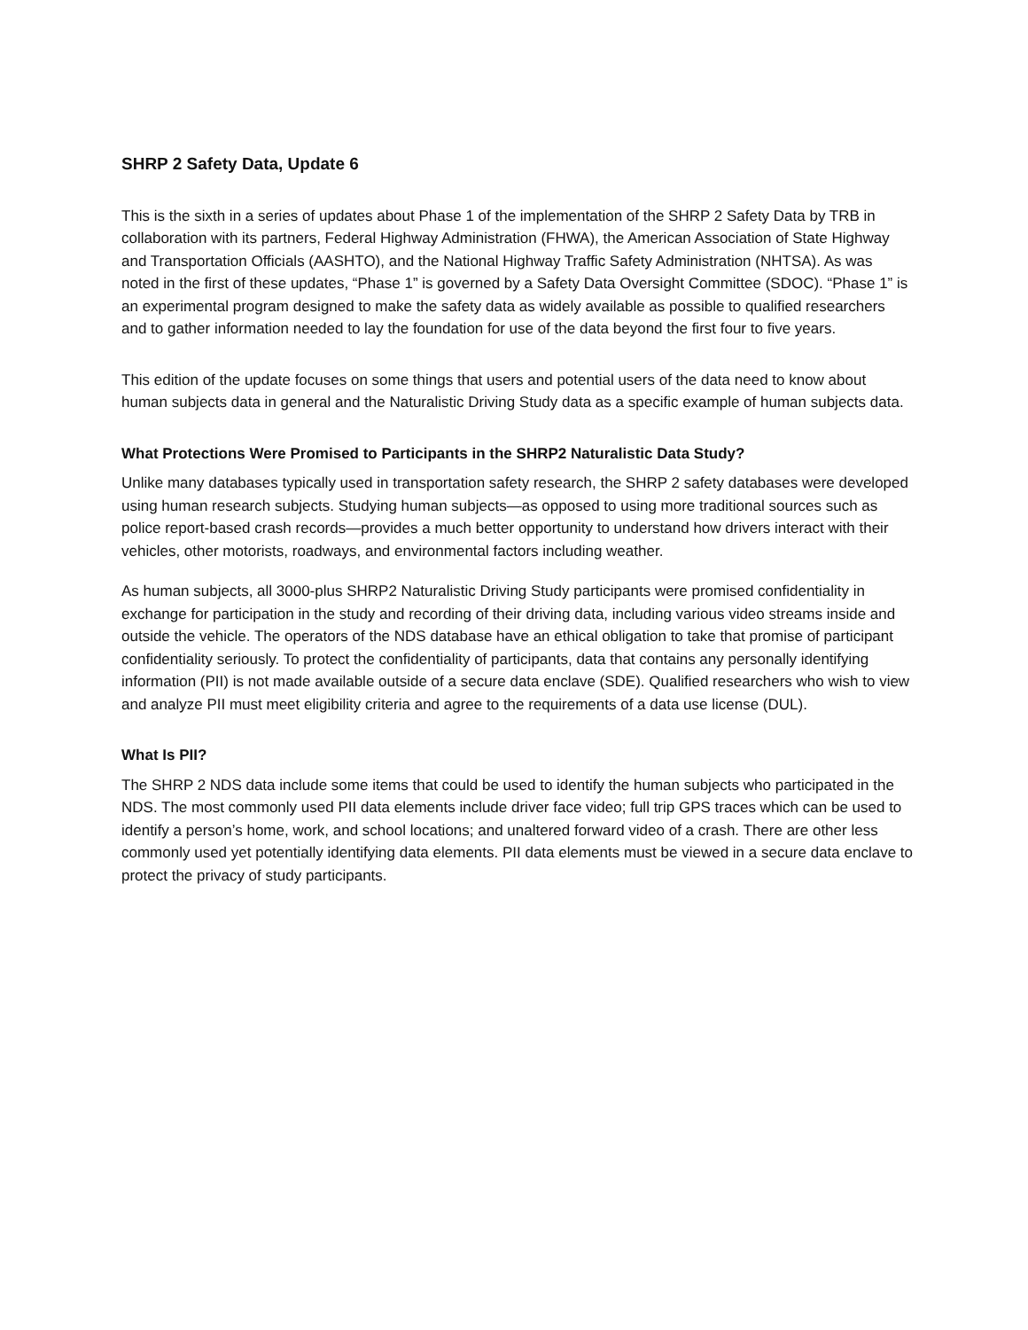SHRP 2 Safety Data, Update 6
This is the sixth in a series of updates about Phase 1 of the implementation of the SHRP 2 Safety Data by TRB in collaboration with its partners, Federal Highway Administration (FHWA), the American Association of State Highway and Transportation Officials (AASHTO), and the National Highway Traffic Safety Administration (NHTSA). As was noted in the first of these updates, “Phase 1” is governed by a Safety Data Oversight Committee (SDOC). “Phase 1” is an experimental program designed to make the safety data as widely available as possible to qualified researchers and to gather information needed to lay the foundation for use of the data beyond the first four to five years.
This edition of the update focuses on some things that users and potential users of the data need to know about human subjects data in general and the Naturalistic Driving Study data as a specific example of human subjects data.
What Protections Were Promised to Participants in the SHRP2 Naturalistic Data Study?
Unlike many databases typically used in transportation safety research, the SHRP 2 safety databases were developed using human research subjects. Studying human subjects—as opposed to using more traditional sources such as police report-based crash records—provides a much better opportunity to understand how drivers interact with their vehicles, other motorists, roadways, and environmental factors including weather.
As human subjects, all 3000-plus SHRP2 Naturalistic Driving Study participants were promised confidentiality in exchange for participation in the study and recording of their driving data, including various video streams inside and outside the vehicle. The operators of the NDS database have an ethical obligation to take that promise of participant confidentiality seriously. To protect the confidentiality of participants, data that contains any personally identifying information (PII) is not made available outside of a secure data enclave (SDE). Qualified researchers who wish to view and analyze PII must meet eligibility criteria and agree to the requirements of a data use license (DUL).
What Is PII?
The SHRP 2 NDS data include some items that could be used to identify the human subjects who participated in the NDS. The most commonly used PII data elements include driver face video; full trip GPS traces which can be used to identify a person’s home, work, and school locations; and unaltered forward video of a crash. There are other less commonly used yet potentially identifying data elements. PII data elements must be viewed in a secure data enclave to protect the privacy of study participants.